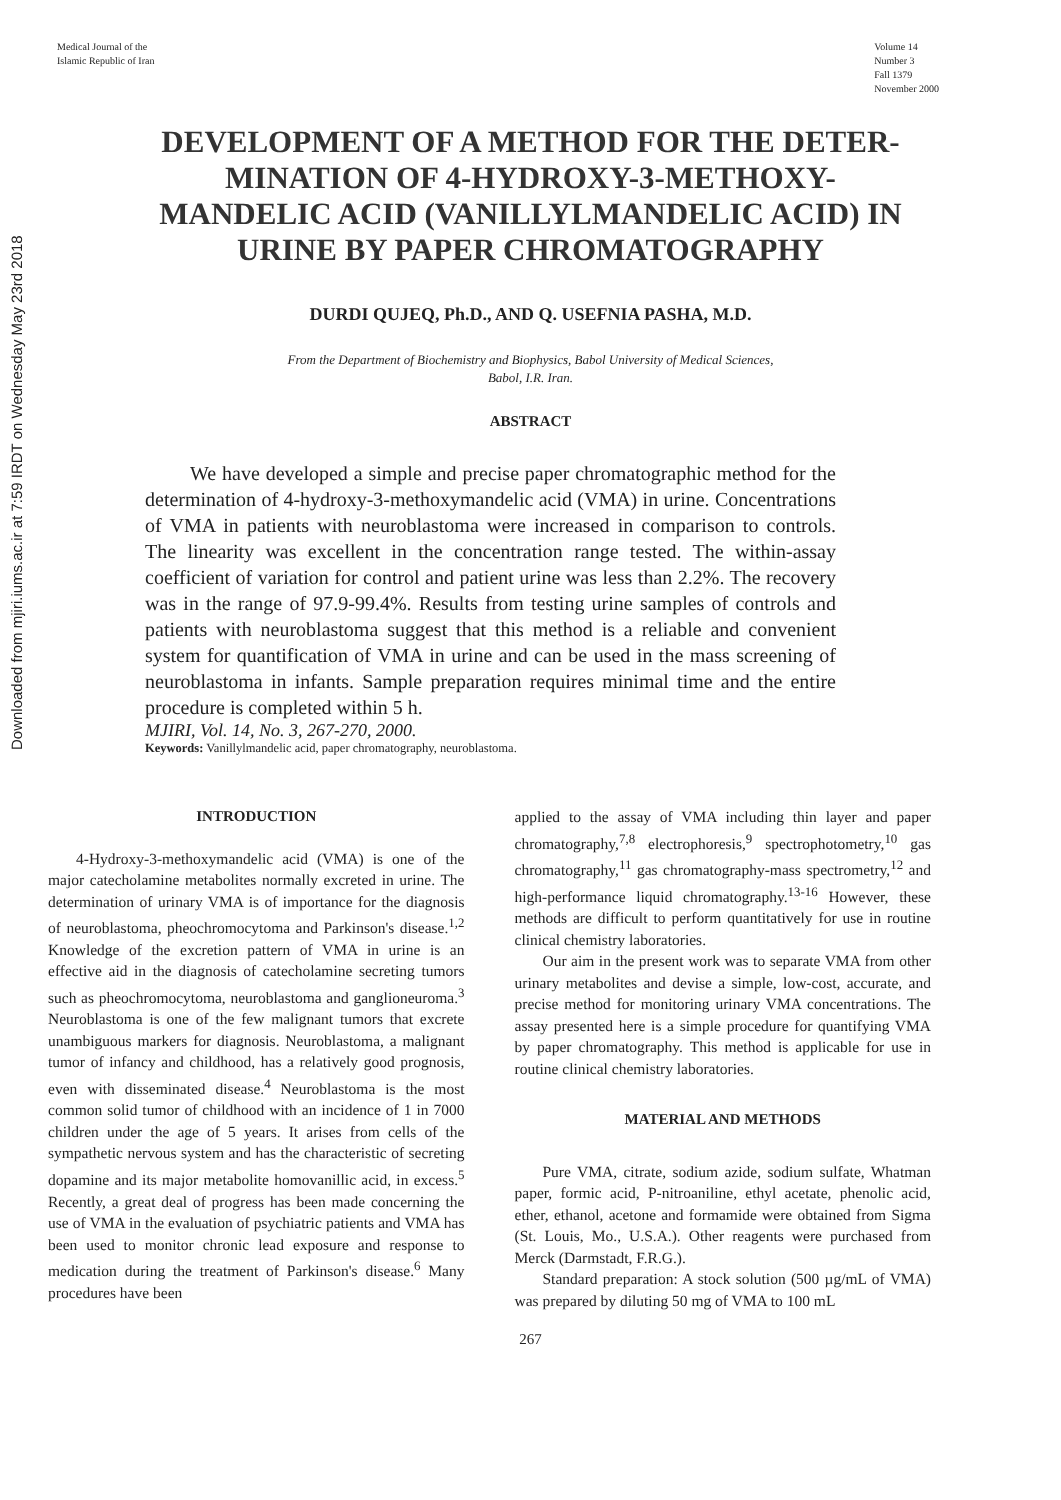Downloaded from mjiri.iums.ac.ir at 7:59 IRDT on Wednesday May 23rd 2018
Medical Journal of the
Islamic Republic of Iran
Volume 14
Number 3
Fall 1379
November 2000
DEVELOPMENT OF A METHOD FOR THE DETER-MINATION OF 4-HYDROXY-3-METHOXY-MANDELIC ACID (VANILLYLMANDELIC ACID) IN URINE BY PAPER CHROMATOGRAPHY
DURDI QUJEQ, Ph.D., AND Q. USEFNIA PASHA, M.D.
From the Department of Biochemistry and Biophysics, Babol University of Medical Sciences,
Babol, I.R. Iran.
ABSTRACT
We have developed a simple and precise paper chromatographic method for the determination of 4-hydroxy-3-methoxymandelic acid (VMA) in urine. Concentrations of VMA in patients with neuroblastoma were increased in comparison to controls. The linearity was excellent in the concentration range tested. The within-assay coefficient of variation for control and patient urine was less than 2.2%. The recovery was in the range of 97.9-99.4%. Results from testing urine samples of controls and patients with neuroblastoma suggest that this method is a reliable and convenient system for quantification of VMA in urine and can be used in the mass screening of neuroblastoma in infants. Sample preparation requires minimal time and the entire procedure is completed within 5 h.
MJIRI, Vol. 14, No. 3, 267-270, 2000.
Keywords: Vanillylmandelic acid, paper chromatography, neuroblastoma.
INTRODUCTION
4-Hydroxy-3-methoxymandelic acid (VMA) is one of the major catecholamine metabolites normally excreted in urine. The determination of urinary VMA is of importance for the diagnosis of neuroblastoma, pheochromocytoma and Parkinson's disease.<sup>1,2</sup> Knowledge of the excretion pattern of VMA in urine is an effective aid in the diagnosis of catecholamine secreting tumors such as pheochromocytoma, neuroblastoma and ganglioneuroma.<sup>3</sup> Neuroblastoma is one of the few malignant tumors that excrete unambiguous markers for diagnosis. Neuroblastoma, a malignant tumor of infancy and childhood, has a relatively good prognosis, even with disseminated disease.<sup>4</sup> Neuroblastoma is the most common solid tumor of childhood with an incidence of 1 in 7000 children under the age of 5 years. It arises from cells of the sympathetic nervous system and has the characteristic of secreting dopamine and its major metabolite homovanillic acid, in excess.<sup>5</sup> Recently, a great deal of progress has been made concerning the use of VMA in the evaluation of psychiatric patients and VMA has been used to monitor chronic lead exposure and response to medication during the treatment of Parkinson's disease.<sup>6</sup> Many procedures have been
applied to the assay of VMA including thin layer and paper chromatography,<sup>7,8</sup> electrophoresis,<sup>9</sup> spectrophotometry,<sup>10</sup> gas chromatography,<sup>11</sup> gas chromatography-mass spectrometry,<sup>12</sup> and high-performance liquid chromatography.<sup>13-16</sup> However, these methods are difficult to perform quantitatively for use in routine clinical chemistry laboratories.
Our aim in the present work was to separate VMA from other urinary metabolites and devise a simple, low-cost, accurate, and precise method for monitoring urinary VMA concentrations. The assay presented here is a simple procedure for quantifying VMA by paper chromatography. This method is applicable for use in routine clinical chemistry laboratories.
MATERIAL AND METHODS
Pure VMA, citrate, sodium azide, sodium sulfate, Whatman paper, formic acid, P-nitroaniline, ethyl acetate, phenolic acid, ether, ethanol, acetone and formamide were obtained from Sigma (St. Louis, Mo., U.S.A.). Other reagents were purchased from Merck (Darmstadt, F.R.G.).
Standard preparation: A stock solution (500 µg/mL of VMA) was prepared by diluting 50 mg of VMA to 100 mL
267